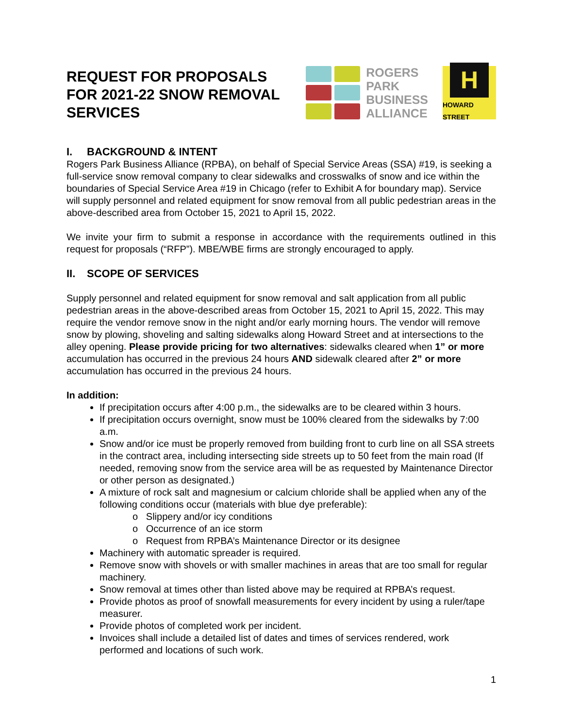REQUEST FOR PROPOSALS
FOR 2021-22 SNOW REMOVAL
SERVICES
ROGERS
PARK
BUSINESS
ALLIANCE
H
HOWARD STREET
I. BACKGROUND & INTENT
Rogers Park Business Alliance (RPBA), on behalf of Special Service Areas (SSA) #19, is seeking a full-service snow removal company to clear sidewalks and crosswalks of snow and ice within the boundaries of Special Service Area #19 in Chicago (refer to Exhibit A for boundary map). Service will supply personnel and related equipment for snow removal from all public pedestrian areas in the above-described area from October 15, 2021 to April 15, 2022.
We invite your firm to submit a response in accordance with the requirements outlined in this request for proposals (“RFP”). MBE/WBE firms are strongly encouraged to apply.
II. SCOPE OF SERVICES
Supply personnel and related equipment for snow removal and salt application from all public pedestrian areas in the above-described areas from October 15, 2021 to April 15, 2022. This may require the vendor remove snow in the night and/or early morning hours. The vendor will remove snow by plowing, shoveling and salting sidewalks along Howard Street and at intersections to the alley opening. Please provide pricing for two alternatives: sidewalks cleared when 1” or more accumulation has occurred in the previous 24 hours AND sidewalk cleared after 2” or more accumulation has occurred in the previous 24 hours.
In addition:
If precipitation occurs after 4:00 p.m., the sidewalks are to be cleared within 3 hours.
If precipitation occurs overnight, snow must be 100% cleared from the sidewalks by 7:00 a.m.
Snow and/or ice must be properly removed from building front to curb line on all SSA streets in the contract area, including intersecting side streets up to 50 feet from the main road (If needed, removing snow from the service area will be as requested by Maintenance Director or other person as designated.)
A mixture of rock salt and magnesium or calcium chloride shall be applied when any of the following conditions occur (materials with blue dye preferable):
o Slippery and/or icy conditions
o Occurrence of an ice storm
o Request from RPBA’s Maintenance Director or its designee
Machinery with automatic spreader is required.
Remove snow with shovels or with smaller machines in areas that are too small for regular machinery.
Snow removal at times other than listed above may be required at RPBA’s request.
Provide photos as proof of snowfall measurements for every incident by using a ruler/tape measurer.
Provide photos of completed work per incident.
Invoices shall include a detailed list of dates and times of services rendered, work performed and locations of such work.
1